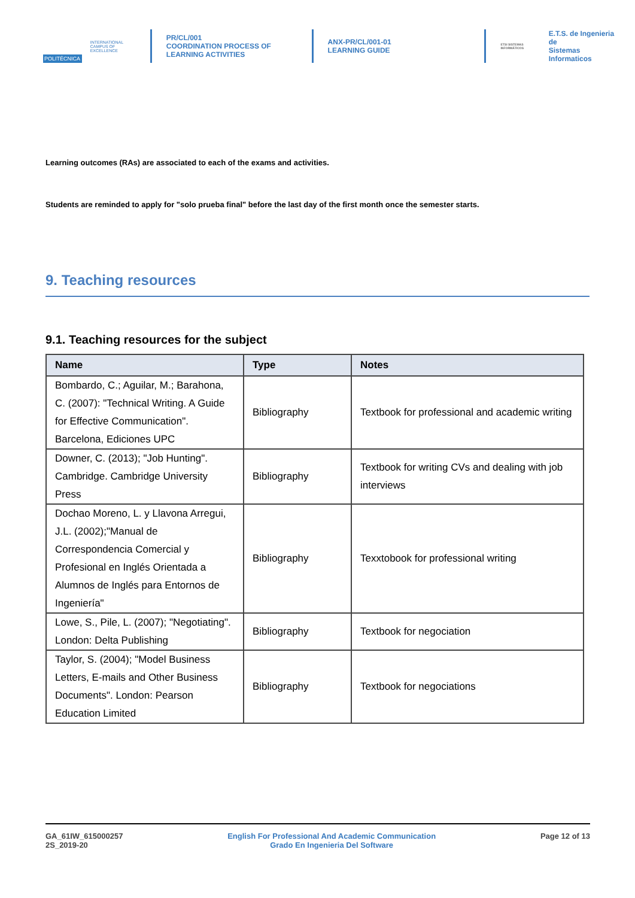POLITÉCNICA
INTERNATIONAL
CAMPUS OF
EXCELLENCE
PR/CL/001
COORDINATION PROCESS OF
LEARNING ACTIVITIES
ANX-PR/CL/001-01
LEARNING GUIDE
ETSI SISTEMAS INFORMÁTICOS
E.T.S. de Ingenieria de
Sistemas Informaticos
Learning outcomes (RAs) are associated to each of the exams and activities.
Students are reminded to apply for "solo prueba final" before the last day of the first month once the semester starts.
9. Teaching resources
9.1. Teaching resources for the subject
| Name | Type | Notes |
| --- | --- | --- |
| Bombardo, C.; Aguilar, M.; Barahona, C. (2007): "Technical Writing. A Guide for Effective Communication". Barcelona, Ediciones UPC | Bibliography | Textbook for professional and academic writing |
| Downer, C. (2013); "Job Hunting". Cambridge. Cambridge University Press | Bibliography | Textbook for writing CVs and dealing with job interviews |
| Dochao Moreno, L. y Llavona Arregui, J.L. (2002);"Manual de Correspondencia Comercial y Profesional en Inglés Orientada a Alumnos de Inglés para Entornos de Ingeniería" | Bibliography | Texxtobook for professional writing |
| Lowe, S., Pile, L. (2007); "Negotiating". London: Delta Publishing | Bibliography | Textbook for negociation |
| Taylor, S. (2004); "Model Business Letters, E-mails and Other Business Documents". London: Pearson Education Limited | Bibliography | Textbook for negociations |
GA_61IW_615000257
2S_2019-20
English For Professional And Academic Communication
Grado En Ingenieria Del Software
Page 12 of 13